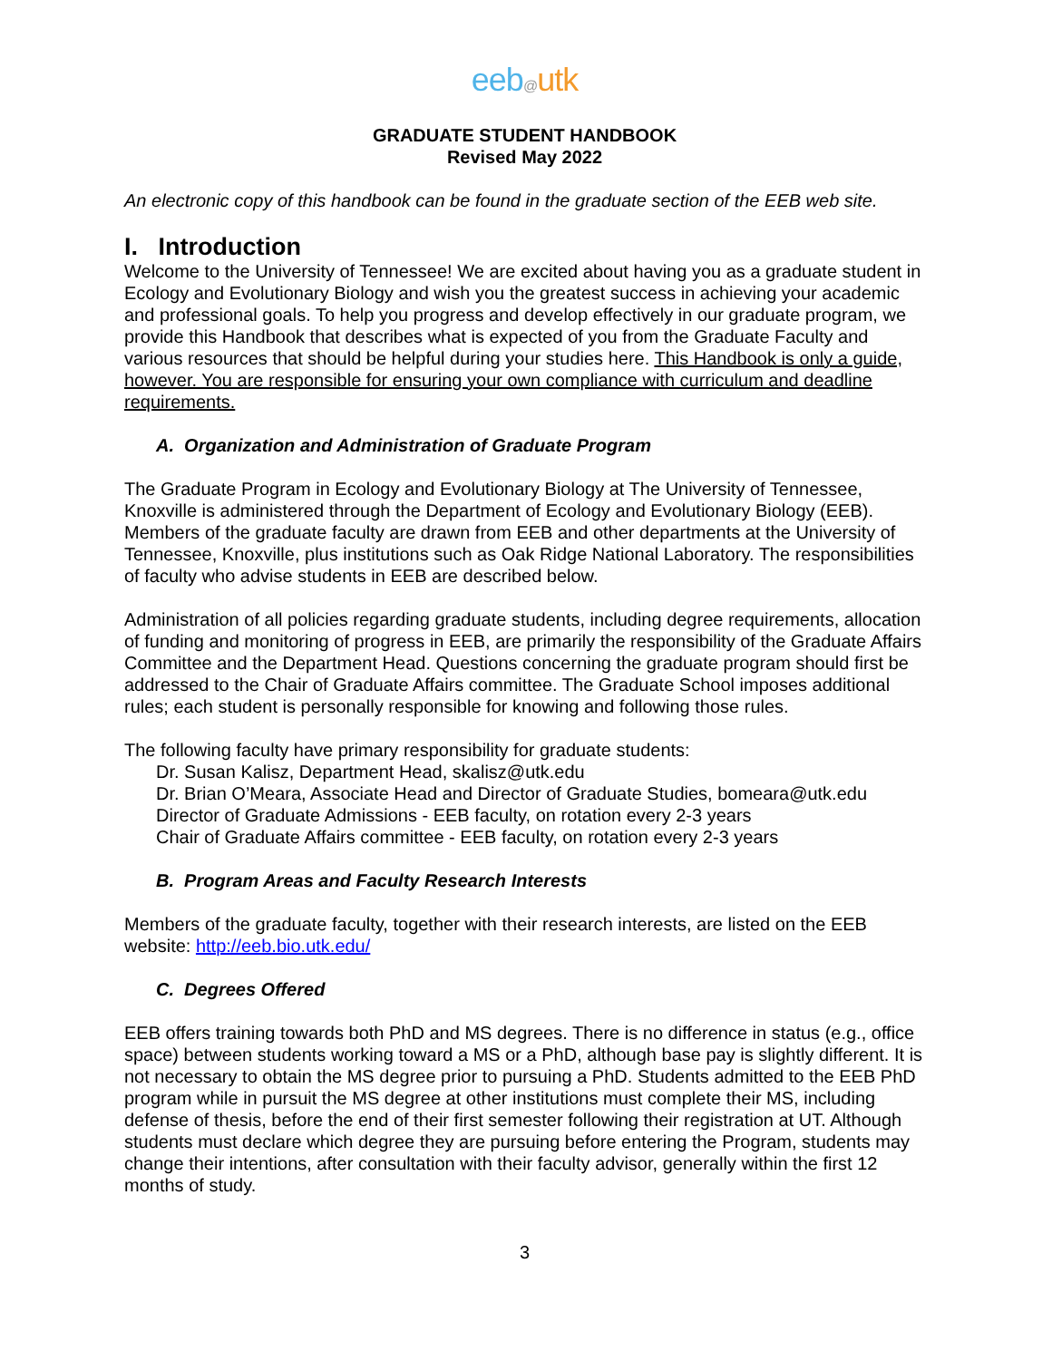eeb@utk
GRADUATE STUDENT HANDBOOK
Revised May 2022
An electronic copy of this handbook can be found in the graduate section of the EEB web site.
I. Introduction
Welcome to the University of Tennessee! We are excited about having you as a graduate student in Ecology and Evolutionary Biology and wish you the greatest success in achieving your academic and professional goals. To help you progress and develop effectively in our graduate program, we provide this Handbook that describes what is expected of you from the Graduate Faculty and various resources that should be helpful during your studies here. This Handbook is only a guide, however. You are responsible for ensuring your own compliance with curriculum and deadline requirements.
A. Organization and Administration of Graduate Program
The Graduate Program in Ecology and Evolutionary Biology at The University of Tennessee, Knoxville is administered through the Department of Ecology and Evolutionary Biology (EEB). Members of the graduate faculty are drawn from EEB and other departments at the University of Tennessee, Knoxville, plus institutions such as Oak Ridge National Laboratory. The responsibilities of faculty who advise students in EEB are described below.
Administration of all policies regarding graduate students, including degree requirements, allocation of funding and monitoring of progress in EEB, are primarily the responsibility of the Graduate Affairs Committee and the Department Head. Questions concerning the graduate program should first be addressed to the Chair of Graduate Affairs committee. The Graduate School imposes additional rules; each student is personally responsible for knowing and following those rules.
The following faculty have primary responsibility for graduate students:
Dr. Susan Kalisz, Department Head, skalisz@utk.edu
Dr. Brian O’Meara, Associate Head and Director of Graduate Studies, bomeara@utk.edu
Director of Graduate Admissions - EEB faculty, on rotation every 2-3 years
Chair of Graduate Affairs committee - EEB faculty, on rotation every 2-3 years
B. Program Areas and Faculty Research Interests
Members of the graduate faculty, together with their research interests, are listed on the EEB website: http://eeb.bio.utk.edu/
C. Degrees Offered
EEB offers training towards both PhD and MS degrees. There is no difference in status (e.g., office space) between students working toward a MS or a PhD, although base pay is slightly different. It is not necessary to obtain the MS degree prior to pursuing a PhD. Students admitted to the EEB PhD program while in pursuit the MS degree at other institutions must complete their MS, including defense of thesis, before the end of their first semester following their registration at UT. Although students must declare which degree they are pursuing before entering the Program, students may change their intentions, after consultation with their faculty advisor, generally within the first 12 months of study.
3